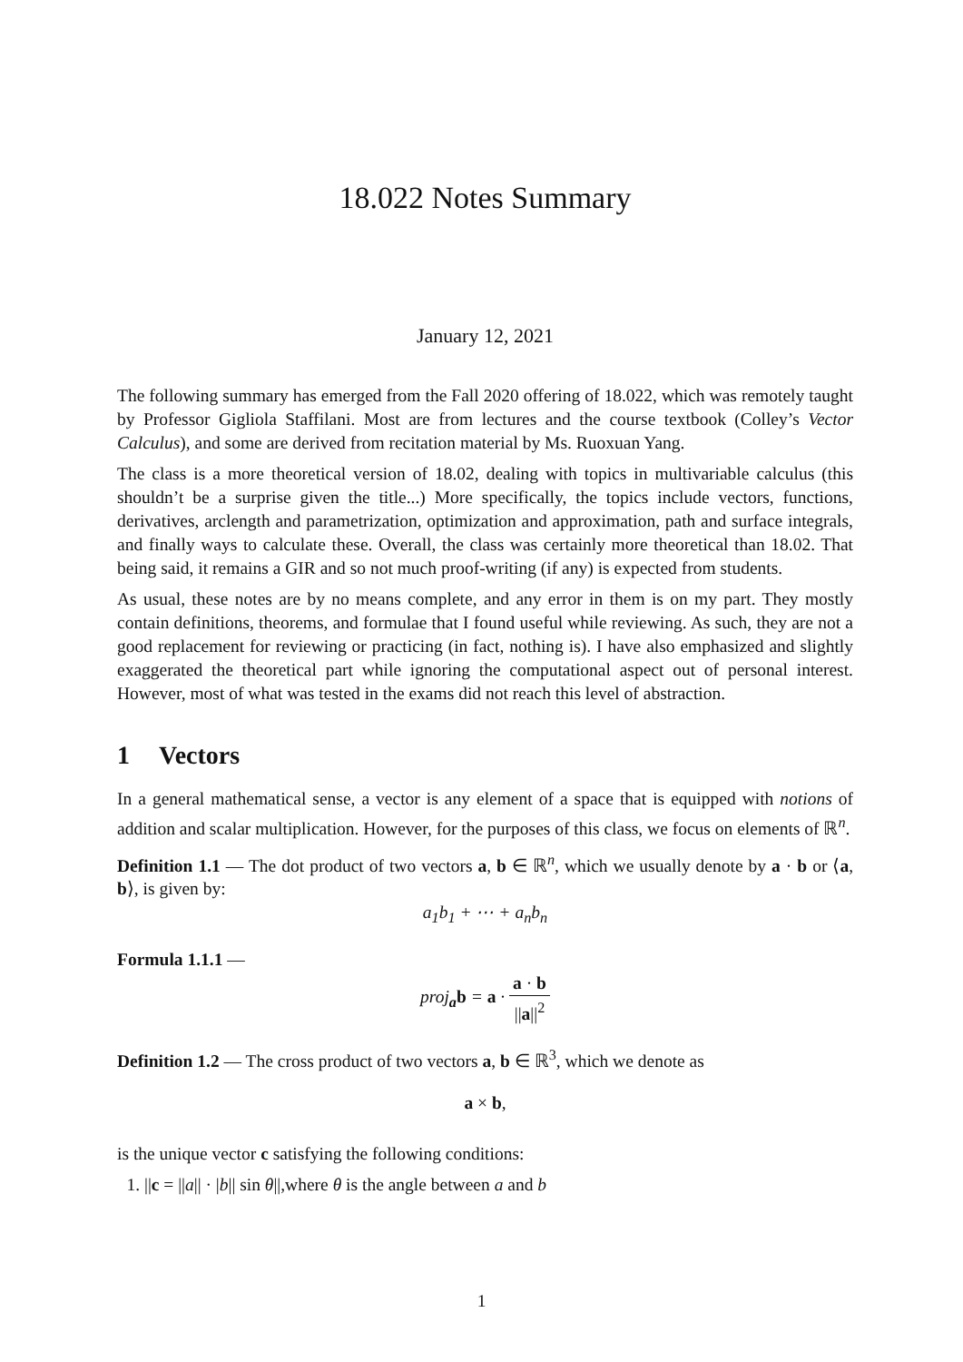18.022 Notes Summary
January 12, 2021
The following summary has emerged from the Fall 2020 offering of 18.022, which was remotely taught by Professor Gigliola Staffilani. Most are from lectures and the course textbook (Colley’s Vector Calculus), and some are derived from recitation material by Ms. Ruoxuan Yang.
The class is a more theoretical version of 18.02, dealing with topics in multivariable calculus (this shouldn’t be a surprise given the title...) More specifically, the topics include vectors, functions, derivatives, arclength and parametrization, optimization and approximation, path and surface integrals, and finally ways to calculate these. Overall, the class was certainly more theoretical than 18.02. That being said, it remains a GIR and so not much proof-writing (if any) is expected from students.
As usual, these notes are by no means complete, and any error in them is on my part. They mostly contain definitions, theorems, and formulae that I found useful while reviewing. As such, they are not a good replacement for reviewing or practicing (in fact, nothing is). I have also emphasized and slightly exaggerated the theoretical part while ignoring the computational aspect out of personal interest. However, most of what was tested in the exams did not reach this level of abstraction.
1 Vectors
In a general mathematical sense, a vector is any element of a space that is equipped with notions of addition and scalar multiplication. However, for the purposes of this class, we focus on elements of ℝ<sup>n</sup>.
Definition 1.1 — The dot product of two vectors a, b ∈ ℝ<sup>n</sup>, which we usually denote by a · b or ⟨a, b⟩, is given by:
a<sub>1</sub>b<sub>1</sub> + ⋯ + a<sub>n</sub>b<sub>n</sub>
Formula 1.1.1 —
proj<sub>a</sub>b = a · a · b ||a||<sup>2</sup>
Definition 1.2 — The cross product of two vectors a, b ∈ ℝ<sup>3</sup>, which we denote as
a × b,
is the unique vector c satisfying the following conditions:
1. ||c = ||a|| · |b|| sin θ||,where θ is the angle between a and b
1